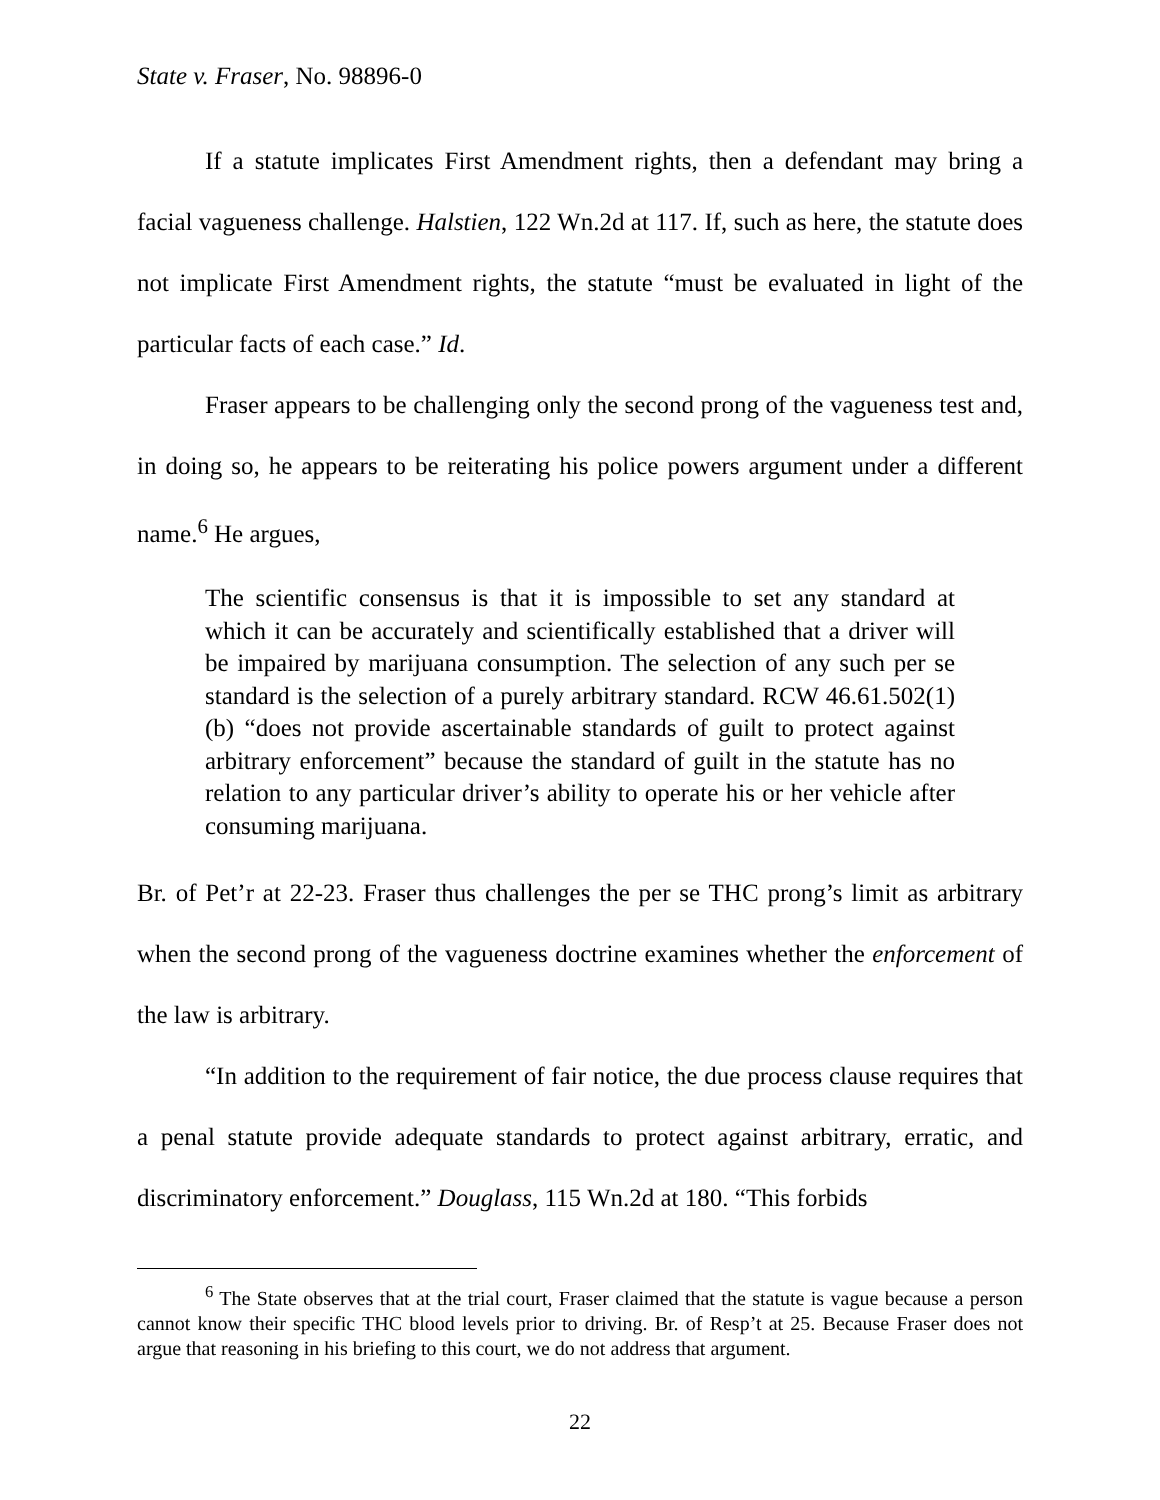State v. Fraser, No. 98896-0
If a statute implicates First Amendment rights, then a defendant may bring a facial vagueness challenge. Halstien, 122 Wn.2d at 117. If, such as here, the statute does not implicate First Amendment rights, the statute “must be evaluated in light of the particular facts of each case.” Id.
Fraser appears to be challenging only the second prong of the vagueness test and, in doing so, he appears to be reiterating his police powers argument under a different name.<sup>6</sup> He argues,
The scientific consensus is that it is impossible to set any standard at which it can be accurately and scientifically established that a driver will be impaired by marijuana consumption. The selection of any such per se standard is the selection of a purely arbitrary standard. RCW 46.61.502(1)(b) “does not provide ascertainable standards of guilt to protect against arbitrary enforcement” because the standard of guilt in the statute has no relation to any particular driver’s ability to operate his or her vehicle after consuming marijuana.
Br. of Pet’r at 22-23. Fraser thus challenges the per se THC prong’s limit as arbitrary when the second prong of the vagueness doctrine examines whether the enforcement of the law is arbitrary.
“In addition to the requirement of fair notice, the due process clause requires that a penal statute provide adequate standards to protect against arbitrary, erratic, and discriminatory enforcement.” Douglass, 115 Wn.2d at 180. “This forbids
<sup>6</sup> The State observes that at the trial court, Fraser claimed that the statute is vague because a person cannot know their specific THC blood levels prior to driving. Br. of Resp’t at 25. Because Fraser does not argue that reasoning in his briefing to this court, we do not address that argument.
22